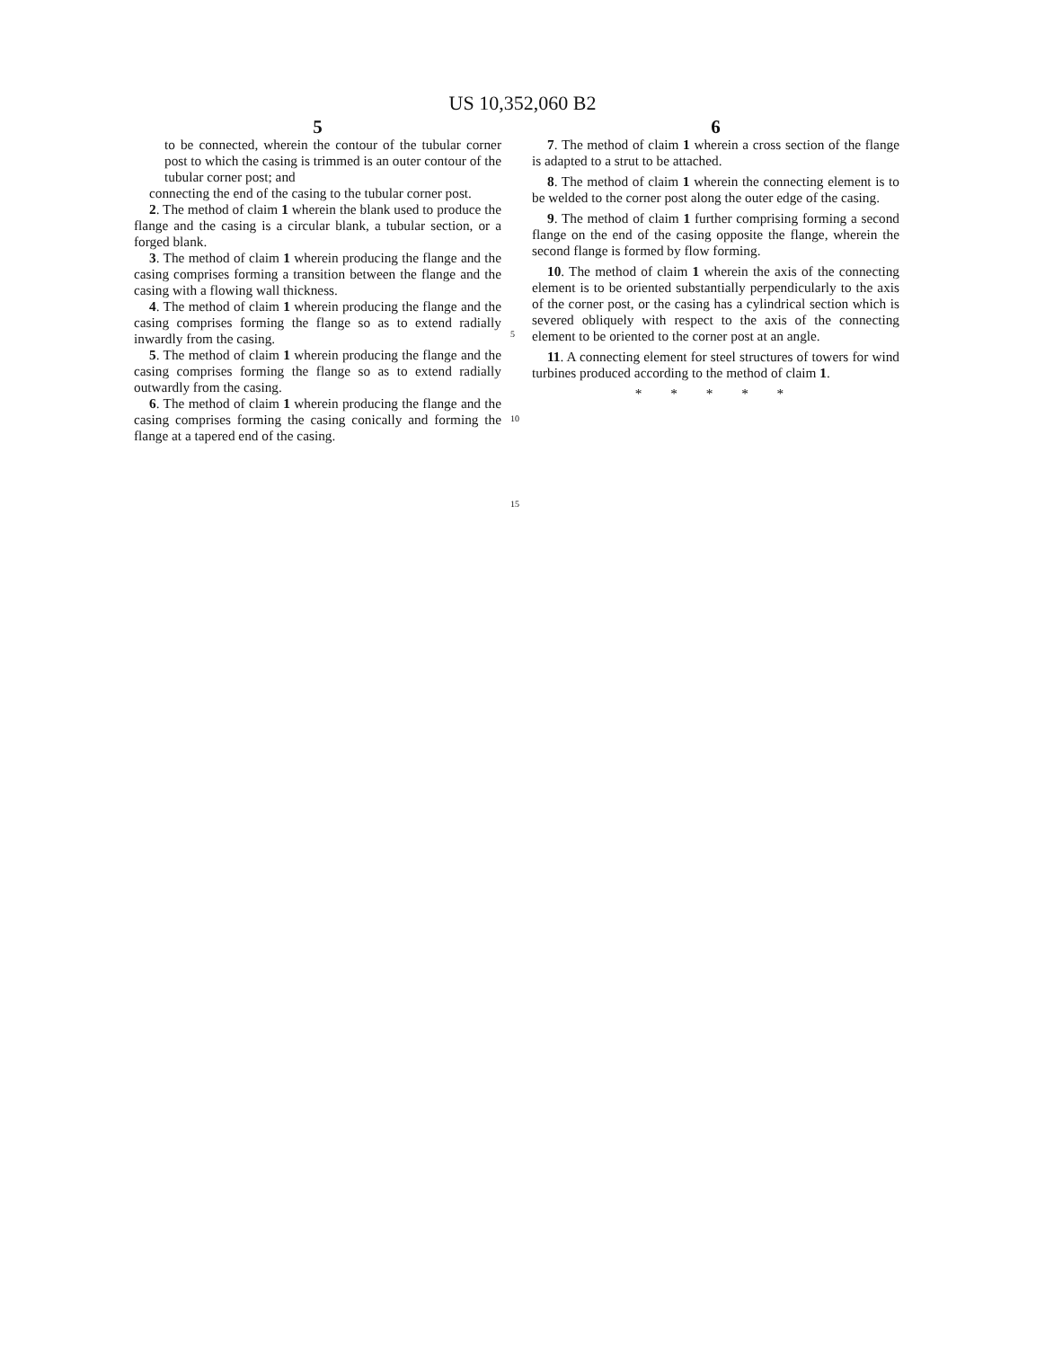US 10,352,060 B2
5
to be connected, wherein the contour of the tubular corner post to which the casing is trimmed is an outer contour of the tubular corner post; and
connecting the end of the casing to the tubular corner post.
2. The method of claim 1 wherein the blank used to produce the flange and the casing is a circular blank, a tubular section, or a forged blank.
3. The method of claim 1 wherein producing the flange and the casing comprises forming a transition between the flange and the casing with a flowing wall thickness.
4. The method of claim 1 wherein producing the flange and the casing comprises forming the flange so as to extend radially inwardly from the casing.
5. The method of claim 1 wherein producing the flange and the casing comprises forming the flange so as to extend radially outwardly from the casing.
6. The method of claim 1 wherein producing the flange and the casing comprises forming the casing conically and forming the flange at a tapered end of the casing.
5
10
15
6
7. The method of claim 1 wherein a cross section of the flange is adapted to a strut to be attached.
8. The method of claim 1 wherein the connecting element is to be welded to the corner post along the outer edge of the casing.
9. The method of claim 1 further comprising forming a second flange on the end of the casing opposite the flange, wherein the second flange is formed by flow forming.
10. The method of claim 1 wherein the axis of the connecting element is to be oriented substantially perpendicularly to the axis of the corner post, or the casing has a cylindrical section which is severed obliquely with respect to the axis of the connecting element to be oriented to the corner post at an angle.
11. A connecting element for steel structures of towers for wind turbines produced according to the method of claim 1.
* * * * *